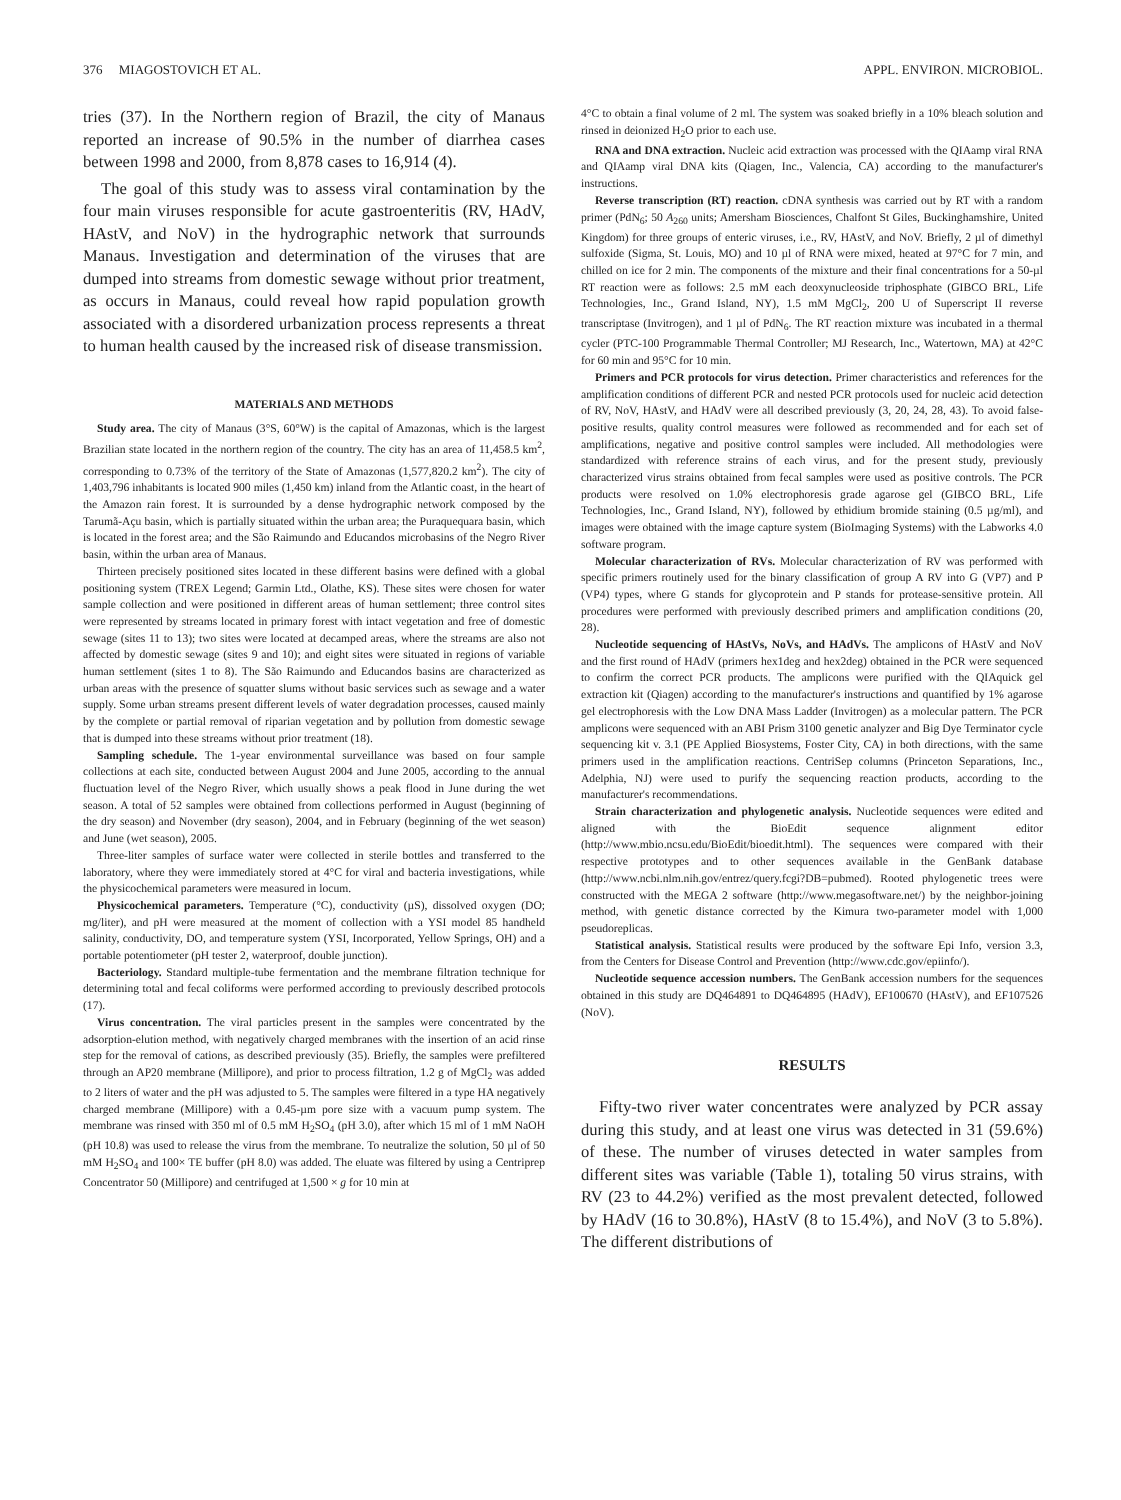376 MIAGOSTOVICH ET AL. APPL. ENVIRON. MICROBIOL.
tries (37). In the Northern region of Brazil, the city of Manaus reported an increase of 90.5% in the number of diarrhea cases between 1998 and 2000, from 8,878 cases to 16,914 (4).
The goal of this study was to assess viral contamination by the four main viruses responsible for acute gastroenteritis (RV, HAdV, HAstV, and NoV) in the hydrographic network that surrounds Manaus. Investigation and determination of the viruses that are dumped into streams from domestic sewage without prior treatment, as occurs in Manaus, could reveal how rapid population growth associated with a disordered urbanization process represents a threat to human health caused by the increased risk of disease transmission.
MATERIALS AND METHODS
Study area. The city of Manaus (3°S, 60°W) is the capital of Amazonas, which is the largest Brazilian state located in the northern region of the country. The city has an area of 11,458.5 km<sup>2</sup>, corresponding to 0.73% of the territory of the State of Amazonas (1,577,820.2 km<sup>2</sup>). The city of 1,403,796 inhabitants is located 900 miles (1,450 km) inland from the Atlantic coast, in the heart of the Amazon rain forest. It is surrounded by a dense hydrographic network composed by the Tarumã-Açu basin, which is partially situated within the urban area; the Puraquequara basin, which is located in the forest area; and the São Raimundo and Educandos microbasins of the Negro River basin, within the urban area of Manaus.
Thirteen precisely positioned sites located in these different basins were defined with a global positioning system (TREX Legend; Garmin Ltd., Olathe, KS). These sites were chosen for water sample collection and were positioned in different areas of human settlement; three control sites were represented by streams located in primary forest with intact vegetation and free of domestic sewage (sites 11 to 13); two sites were located at decamped areas, where the streams are also not affected by domestic sewage (sites 9 and 10); and eight sites were situated in regions of variable human settlement (sites 1 to 8). The São Raimundo and Educandos basins are characterized as urban areas with the presence of squatter slums without basic services such as sewage and a water supply. Some urban streams present different levels of water degradation processes, caused mainly by the complete or partial removal of riparian vegetation and by pollution from domestic sewage that is dumped into these streams without prior treatment (18).
Sampling schedule. The 1-year environmental surveillance was based on four sample collections at each site, conducted between August 2004 and June 2005, according to the annual fluctuation level of the Negro River, which usually shows a peak flood in June during the wet season. A total of 52 samples were obtained from collections performed in August (beginning of the dry season) and November (dry season), 2004, and in February (beginning of the wet season) and June (wet season), 2005.
Three-liter samples of surface water were collected in sterile bottles and transferred to the laboratory, where they were immediately stored at 4°C for viral and bacteria investigations, while the physicochemical parameters were measured in locum.
Physicochemical parameters. Temperature (°C), conductivity (µS), dissolved oxygen (DO; mg/liter), and pH were measured at the moment of collection with a YSI model 85 handheld salinity, conductivity, DO, and temperature system (YSI, Incorporated, Yellow Springs, OH) and a portable potentiometer (pH tester 2, waterproof, double junction).
Bacteriology. Standard multiple-tube fermentation and the membrane filtration technique for determining total and fecal coliforms were performed according to previously described protocols (17).
Virus concentration. The viral particles present in the samples were concentrated by the adsorption-elution method, with negatively charged membranes with the insertion of an acid rinse step for the removal of cations, as described previously (35). Briefly, the samples were prefiltered through an AP20 membrane (Millipore), and prior to process filtration, 1.2 g of MgCl<sub>2</sub> was added to 2 liters of water and the pH was adjusted to 5. The samples were filtered in a type HA negatively charged membrane (Millipore) with a 0.45-µm pore size with a vacuum pump system. The membrane was rinsed with 350 ml of 0.5 mM H<sub>2</sub>SO<sub>4</sub> (pH 3.0), after which 15 ml of 1 mM NaOH (pH 10.8) was used to release the virus from the membrane. To neutralize the solution, 50 µl of 50 mM H<sub>2</sub>SO<sub>4</sub> and 100× TE buffer (pH 8.0) was added. The eluate was filtered by using a Centriprep Concentrator 50 (Millipore) and centrifuged at 1,500 × g for 10 min at
4°C to obtain a final volume of 2 ml. The system was soaked briefly in a 10% bleach solution and rinsed in deionized H<sub>2</sub>O prior to each use.
RNA and DNA extraction. Nucleic acid extraction was processed with the QIAamp viral RNA and QIAamp viral DNA kits (Qiagen, Inc., Valencia, CA) according to the manufacturer's instructions.
Reverse transcription (RT) reaction. cDNA synthesis was carried out by RT with a random primer (PdN<sub>6</sub>; 50 A<sub>260</sub> units; Amersham Biosciences, Chalfont St Giles, Buckinghamshire, United Kingdom) for three groups of enteric viruses, i.e., RV, HAstV, and NoV. Briefly, 2 µl of dimethyl sulfoxide (Sigma, St. Louis, MO) and 10 µl of RNA were mixed, heated at 97°C for 7 min, and chilled on ice for 2 min. The components of the mixture and their final concentrations for a 50-µl RT reaction were as follows: 2.5 mM each deoxynucleoside triphosphate (GIBCO BRL, Life Technologies, Inc., Grand Island, NY), 1.5 mM MgCl<sub>2</sub>, 200 U of Superscript II reverse transcriptase (Invitrogen), and 1 µl of PdN<sub>6</sub>. The RT reaction mixture was incubated in a thermal cycler (PTC-100 Programmable Thermal Controller; MJ Research, Inc., Watertown, MA) at 42°C for 60 min and 95°C for 10 min.
Primers and PCR protocols for virus detection. Primer characteristics and references for the amplification conditions of different PCR and nested PCR protocols used for nucleic acid detection of RV, NoV, HAstV, and HAdV were all described previously (3, 20, 24, 28, 43). To avoid false-positive results, quality control measures were followed as recommended and for each set of amplifications, negative and positive control samples were included. All methodologies were standardized with reference strains of each virus, and for the present study, previously characterized virus strains obtained from fecal samples were used as positive controls. The PCR products were resolved on 1.0% electrophoresis grade agarose gel (GIBCO BRL, Life Technologies, Inc., Grand Island, NY), followed by ethidium bromide staining (0.5 µg/ml), and images were obtained with the image capture system (BioImaging Systems) with the Labworks 4.0 software program.
Molecular characterization of RVs. Molecular characterization of RV was performed with specific primers routinely used for the binary classification of group A RV into G (VP7) and P (VP4) types, where G stands for glycoprotein and P stands for protease-sensitive protein. All procedures were performed with previously described primers and amplification conditions (20, 28).
Nucleotide sequencing of HAstVs, NoVs, and HAdVs. The amplicons of HAstV and NoV and the first round of HAdV (primers hex1deg and hex2deg) obtained in the PCR were sequenced to confirm the correct PCR products. The amplicons were purified with the QIAquick gel extraction kit (Qiagen) according to the manufacturer's instructions and quantified by 1% agarose gel electrophoresis with the Low DNA Mass Ladder (Invitrogen) as a molecular pattern. The PCR amplicons were sequenced with an ABI Prism 3100 genetic analyzer and Big Dye Terminator cycle sequencing kit v. 3.1 (PE Applied Biosystems, Foster City, CA) in both directions, with the same primers used in the amplification reactions. CentriSep columns (Princeton Separations, Inc., Adelphia, NJ) were used to purify the sequencing reaction products, according to the manufacturer's recommendations.
Strain characterization and phylogenetic analysis. Nucleotide sequences were edited and aligned with the BioEdit sequence alignment editor (http://www.mbio.ncsu.edu/BioEdit/bioedit.html). The sequences were compared with their respective prototypes and to other sequences available in the GenBank database (http://www.ncbi.nlm.nih.gov/entrez/query.fcgi?DB=pubmed). Rooted phylogenetic trees were constructed with the MEGA 2 software (http://www.megasoftware.net/) by the neighbor-joining method, with genetic distance corrected by the Kimura two-parameter model with 1,000 pseudoreplicas.
Statistical analysis. Statistical results were produced by the software Epi Info, version 3.3, from the Centers for Disease Control and Prevention (http://www.cdc.gov/epiinfo/).
Nucleotide sequence accession numbers. The GenBank accession numbers for the sequences obtained in this study are DQ464891 to DQ464895 (HAdV), EF100670 (HAstV), and EF107526 (NoV).
RESULTS
Fifty-two river water concentrates were analyzed by PCR assay during this study, and at least one virus was detected in 31 (59.6%) of these. The number of viruses detected in water samples from different sites was variable (Table 1), totaling 50 virus strains, with RV (23 to 44.2%) verified as the most prevalent detected, followed by HAdV (16 to 30.8%), HAstV (8 to 15.4%), and NoV (3 to 5.8%). The different distributions of